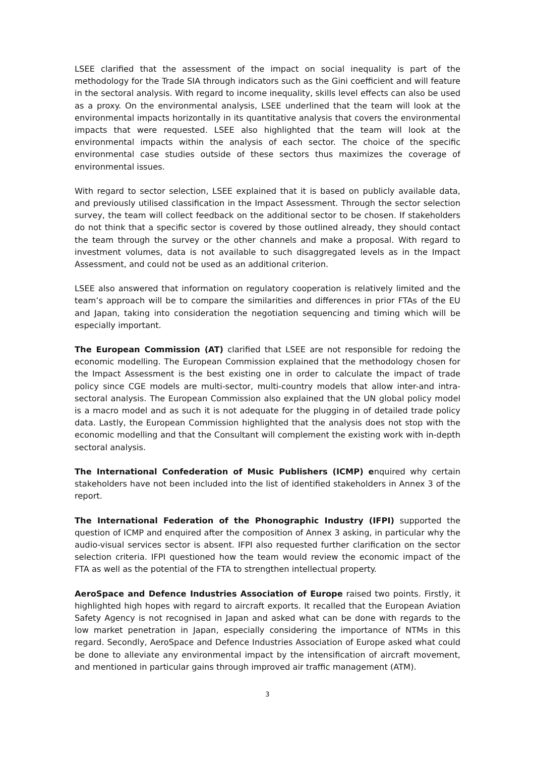LSEE clarified that the assessment of the impact on social inequality is part of the methodology for the Trade SIA through indicators such as the Gini coefficient and will feature in the sectoral analysis. With regard to income inequality, skills level effects can also be used as a proxy. On the environmental analysis, LSEE underlined that the team will look at the environmental impacts horizontally in its quantitative analysis that covers the environmental impacts that were requested. LSEE also highlighted that the team will look at the environmental impacts within the analysis of each sector. The choice of the specific environmental case studies outside of these sectors thus maximizes the coverage of environmental issues.
With regard to sector selection, LSEE explained that it is based on publicly available data, and previously utilised classification in the Impact Assessment. Through the sector selection survey, the team will collect feedback on the additional sector to be chosen. If stakeholders do not think that a specific sector is covered by those outlined already, they should contact the team through the survey or the other channels and make a proposal. With regard to investment volumes, data is not available to such disaggregated levels as in the Impact Assessment, and could not be used as an additional criterion.
LSEE also answered that information on regulatory cooperation is relatively limited and the team’s approach will be to compare the similarities and differences in prior FTAs of the EU and Japan, taking into consideration the negotiation sequencing and timing which will be especially important.
The European Commission (AT) clarified that LSEE are not responsible for redoing the economic modelling. The European Commission explained that the methodology chosen for the Impact Assessment is the best existing one in order to calculate the impact of trade policy since CGE models are multi-sector, multi-country models that allow inter-and intra-sectoral analysis. The European Commission also explained that the UN global policy model is a macro model and as such it is not adequate for the plugging in of detailed trade policy data. Lastly, the European Commission highlighted that the analysis does not stop with the economic modelling and that the Consultant will complement the existing work with in-depth sectoral analysis.
The International Confederation of Music Publishers (ICMP) enquired why certain stakeholders have not been included into the list of identified stakeholders in Annex 3 of the report.
The International Federation of the Phonographic Industry (IFPI) supported the question of ICMP and enquired after the composition of Annex 3 asking, in particular why the audio-visual services sector is absent. IFPI also requested further clarification on the sector selection criteria. IFPI questioned how the team would review the economic impact of the FTA as well as the potential of the FTA to strengthen intellectual property.
AeroSpace and Defence Industries Association of Europe raised two points. Firstly, it highlighted high hopes with regard to aircraft exports. It recalled that the European Aviation Safety Agency is not recognised in Japan and asked what can be done with regards to the low market penetration in Japan, especially considering the importance of NTMs in this regard. Secondly, AeroSpace and Defence Industries Association of Europe asked what could be done to alleviate any environmental impact by the intensification of aircraft movement, and mentioned in particular gains through improved air traffic management (ATM).
3